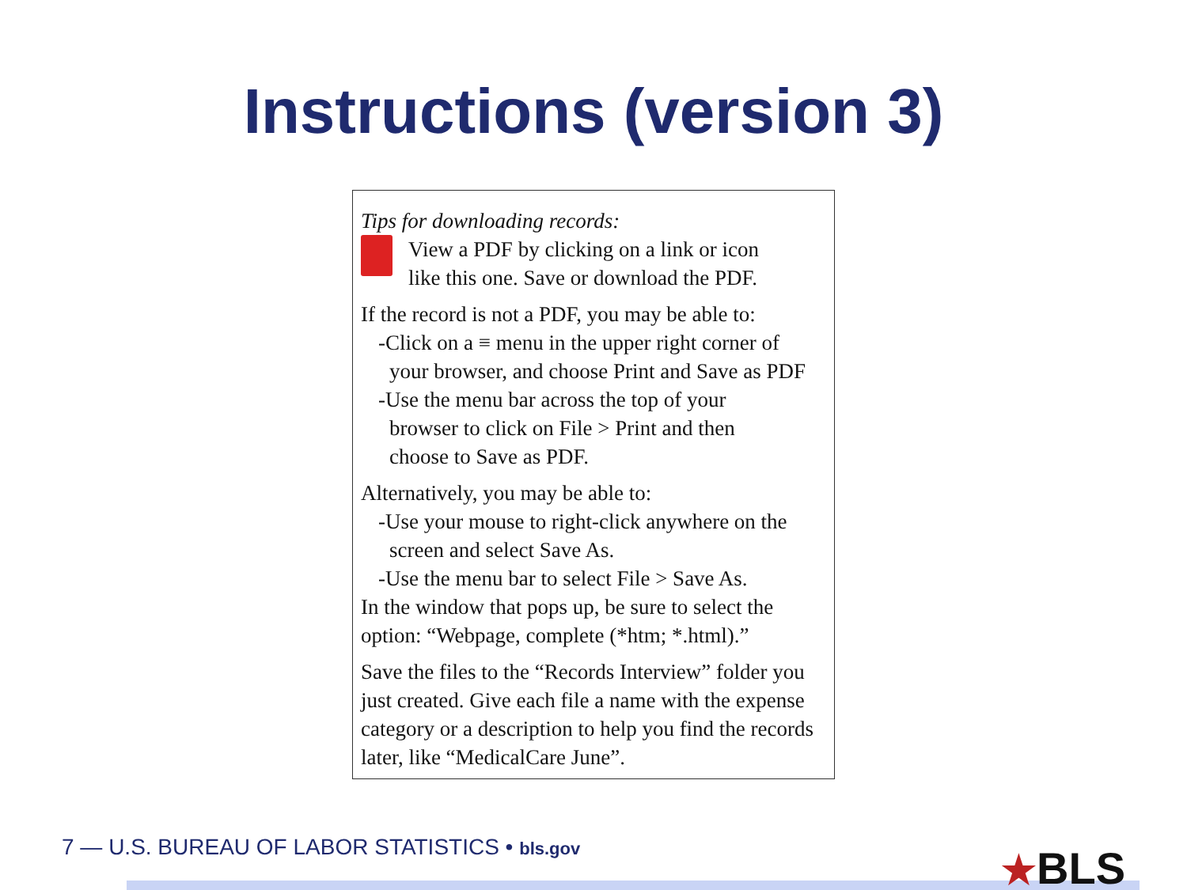Instructions (version 3)
Tips for downloading records:
View a PDF by clicking on a link or icon
like this one. Save or download the PDF.
If the record is not a PDF, you may be able to:
-Click on a ≡ menu in the upper right corner of
your browser, and choose Print and Save as PDF
-Use the menu bar across the top of your
browser to click on File > Print and then
choose to Save as PDF.
Alternatively, you may be able to:
-Use your mouse to right-click anywhere on the
screen and select Save As.
-Use the menu bar to select File > Save As.
In the window that pops up, be sure to select the
option: “Webpage, complete (*htm; *.html).”
Save the files to the “Records Interview” folder you just created. Give each file a name with the expense category or a description to help you find the records later, like “MedicalCare June”.
7 — U.S. BUREAU OF LABOR STATISTICS • bls.gov
★BLS